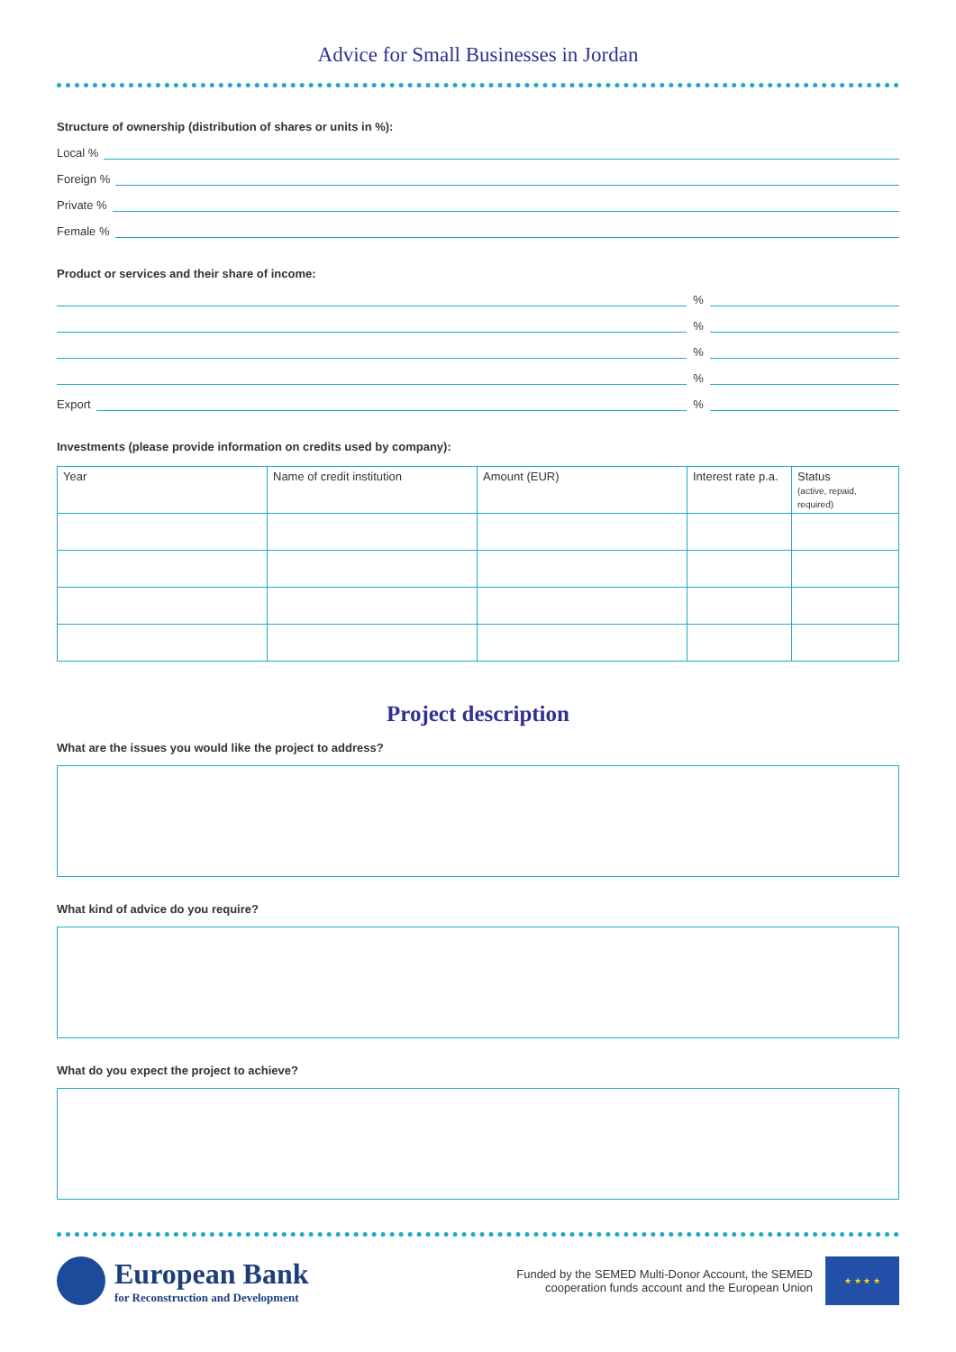Advice for Small Businesses in Jordan
Structure of ownership (distribution of shares or units in %):
Local %
Foreign %
Private %
Female %
Product or services and their share of income:
%
%
%
%
Export
%
Investments (please provide information on credits used by company):
| Year | Name of credit institution | Amount (EUR) | Interest rate p.a. | Status (active, repaid, required) |
| --- | --- | --- | --- | --- |
Project description
What are the issues you would like the project to address?
What kind of advice do you require?
What do you expect the project to achieve?
European Bank
for Reconstruction and Development
Funded by the SEMED Multi-Donor Account, the SEMED
cooperation funds account and the European Union
★ ★ ★ ★